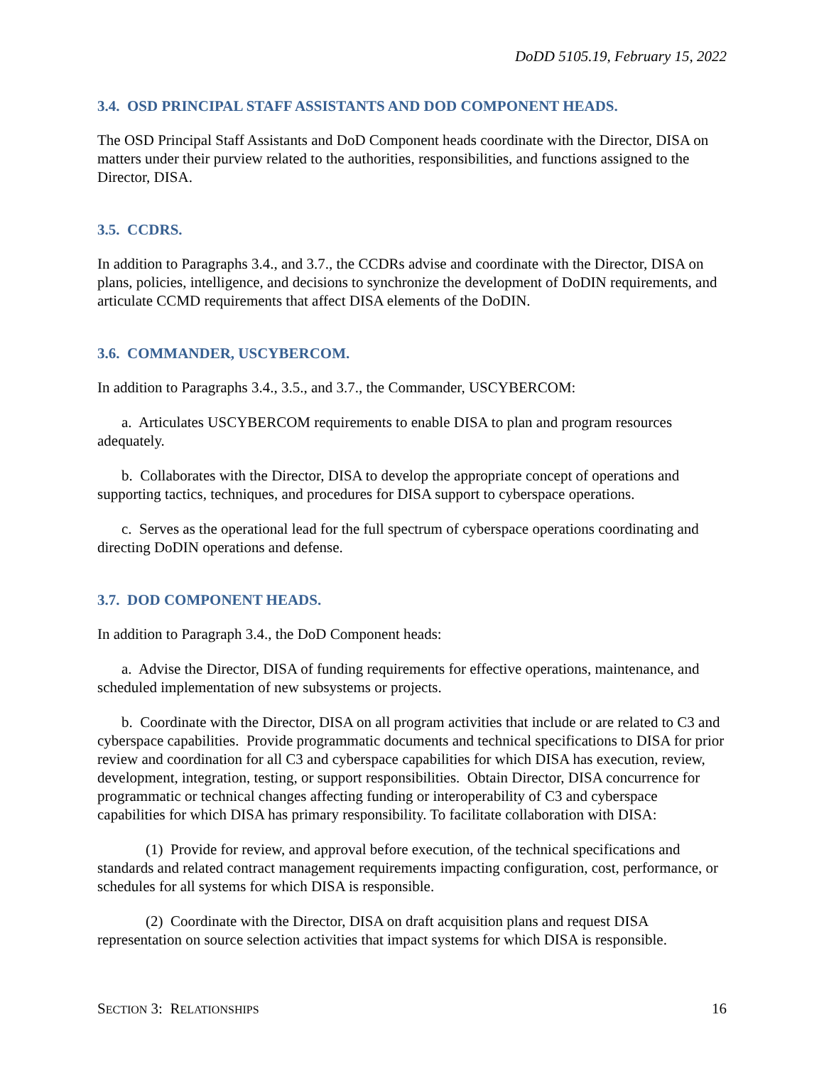DoDD 5105.19, February 15, 2022
3.4. OSD PRINCIPAL STAFF ASSISTANTS AND DOD COMPONENT HEADS.
The OSD Principal Staff Assistants and DoD Component heads coordinate with the Director, DISA on matters under their purview related to the authorities, responsibilities, and functions assigned to the Director, DISA.
3.5. CCDRS.
In addition to Paragraphs 3.4., and 3.7., the CCDRs advise and coordinate with the Director, DISA on plans, policies, intelligence, and decisions to synchronize the development of DoDIN requirements, and articulate CCMD requirements that affect DISA elements of the DoDIN.
3.6. COMMANDER, USCYBERCOM.
In addition to Paragraphs 3.4., 3.5., and 3.7., the Commander, USCYBERCOM:
a. Articulates USCYBERCOM requirements to enable DISA to plan and program resources adequately.
b. Collaborates with the Director, DISA to develop the appropriate concept of operations and supporting tactics, techniques, and procedures for DISA support to cyberspace operations.
c. Serves as the operational lead for the full spectrum of cyberspace operations coordinating and directing DoDIN operations and defense.
3.7. DOD COMPONENT HEADS.
In addition to Paragraph 3.4., the DoD Component heads:
a. Advise the Director, DISA of funding requirements for effective operations, maintenance, and scheduled implementation of new subsystems or projects.
b. Coordinate with the Director, DISA on all program activities that include or are related to C3 and cyberspace capabilities. Provide programmatic documents and technical specifications to DISA for prior review and coordination for all C3 and cyberspace capabilities for which DISA has execution, review, development, integration, testing, or support responsibilities. Obtain Director, DISA concurrence for programmatic or technical changes affecting funding or interoperability of C3 and cyberspace capabilities for which DISA has primary responsibility. To facilitate collaboration with DISA:
(1) Provide for review, and approval before execution, of the technical specifications and standards and related contract management requirements impacting configuration, cost, performance, or schedules for all systems for which DISA is responsible.
(2) Coordinate with the Director, DISA on draft acquisition plans and request DISA representation on source selection activities that impact systems for which DISA is responsible.
SECTION 3: RELATIONSHIPS 16